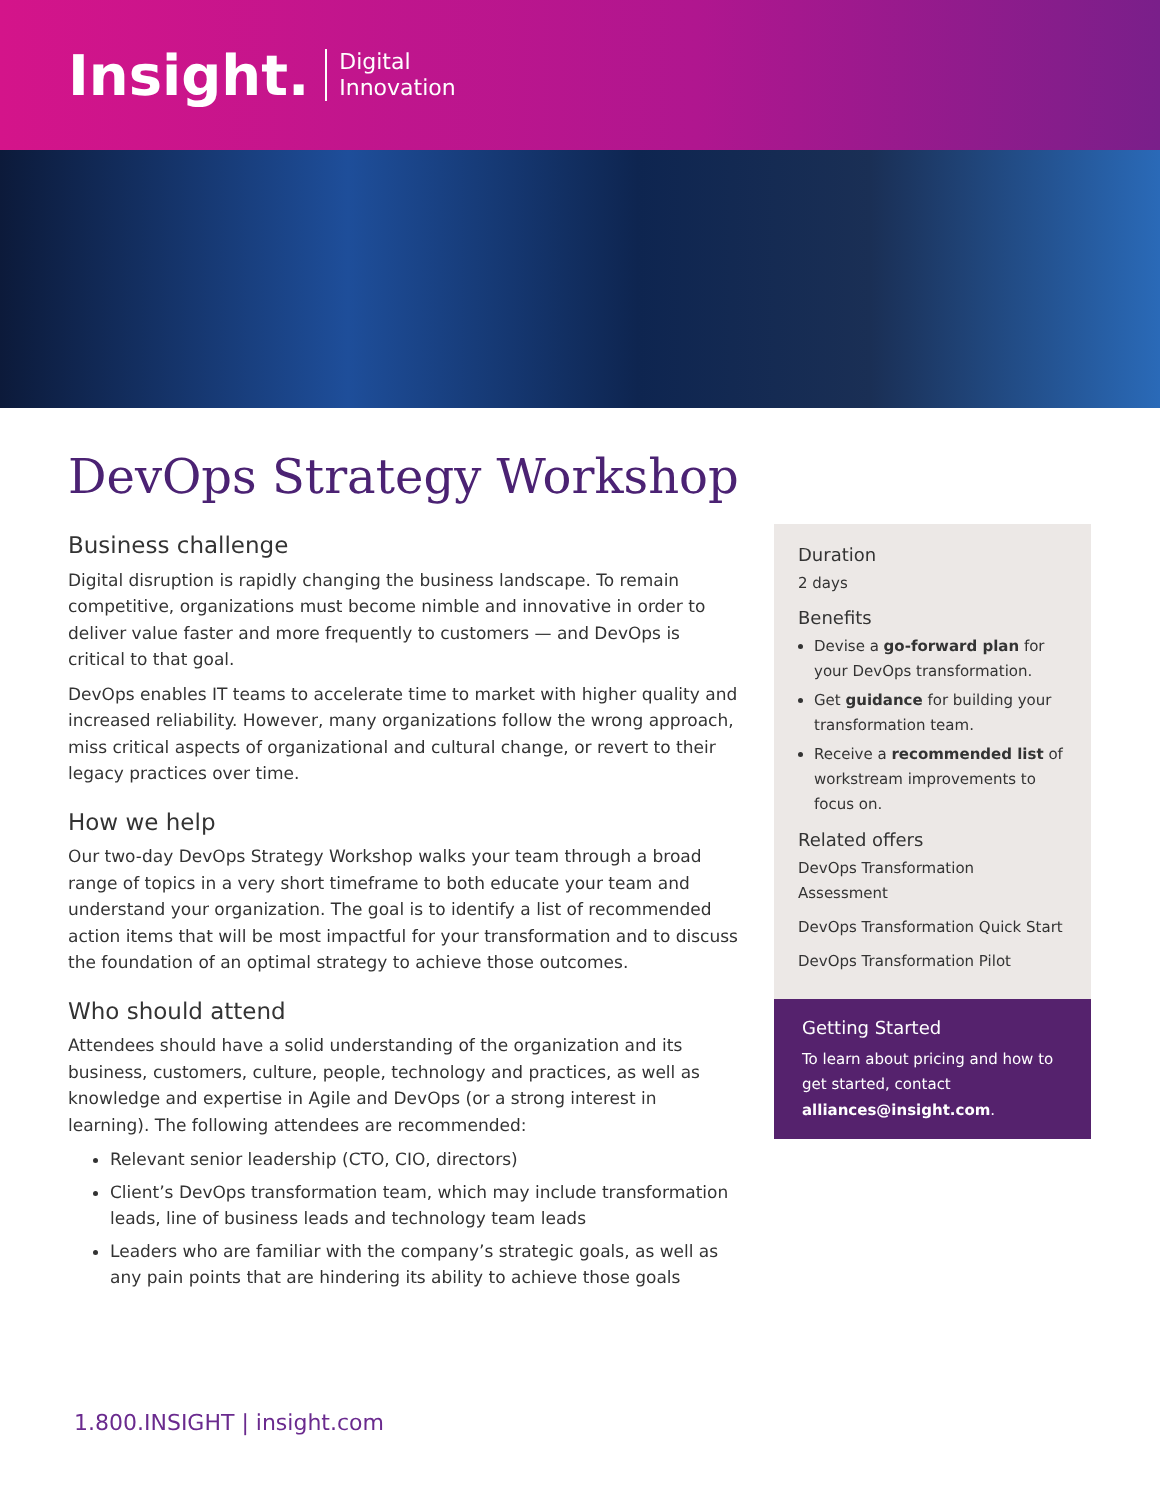Insight. Digital
Innovation
DevOps Strategy Workshop
Business challenge
Digital disruption is rapidly changing the business landscape. To remain competitive, organizations must become nimble and innovative in order to deliver value faster and more frequently to customers — and DevOps is critical to that goal.
DevOps enables IT teams to accelerate time to market with higher quality and increased reliability. However, many organizations follow the wrong approach, miss critical aspects of organizational and cultural change, or revert to their legacy practices over time.
How we help
Our two-day DevOps Strategy Workshop walks your team through a broad range of topics in a very short timeframe to both educate your team and understand your organization. The goal is to identify a list of recommended action items that will be most impactful for your transformation and to discuss the foundation of an optimal strategy to achieve those outcomes.
Who should attend
Attendees should have a solid understanding of the organization and its business, customers, culture, people, technology and practices, as well as knowledge and expertise in Agile and DevOps (or a strong interest in learning). The following attendees are recommended:
Relevant senior leadership (CTO, CIO, directors)
Client’s DevOps transformation team, which may include transformation leads, line of business leads and technology team leads
Leaders who are familiar with the company’s strategic goals, as well as any pain points that are hindering its ability to achieve those goals
Duration
2 days
Benefits
Devise a go-forward plan for your DevOps transformation.
Get guidance for building your transformation team.
Receive a recommended list of workstream improvements to focus on.
Related offers
DevOps Transformation Assessment
DevOps Transformation Quick Start
DevOps Transformation Pilot
Getting Started
To learn about pricing and how to get started, contact alliances@insight.com.
1.800.INSIGHT | insight.com